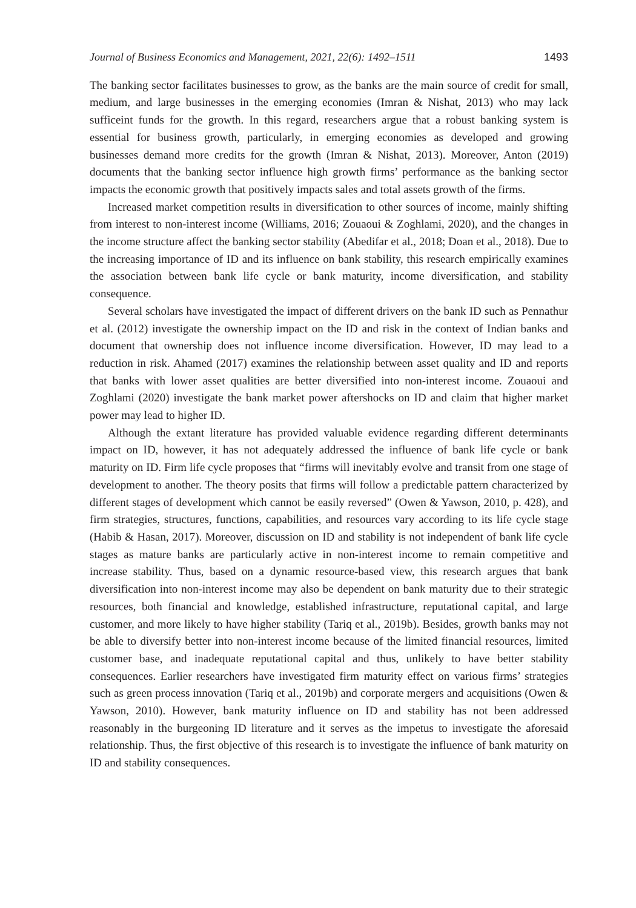Journal of Business Economics and Management, 2021, 22(6): 1492–1511 1493
The banking sector facilitates businesses to grow, as the banks are the main source of credit for small, medium, and large businesses in the emerging economies (Imran & Nishat, 2013) who may lack sufficeint funds for the growth. In this regard, researchers argue that a robust banking system is essential for business growth, particularly, in emerging economies as developed and growing businesses demand more credits for the growth (Imran & Nishat, 2013). Moreover, Anton (2019) documents that the banking sector influence high growth firms’ performance as the banking sector impacts the economic growth that positively impacts sales and total assets growth of the firms.
Increased market competition results in diversification to other sources of income, mainly shifting from interest to non-interest income (Williams, 2016; Zouaoui & Zoghlami, 2020), and the changes in the income structure affect the banking sector stability (Abedifar et al., 2018; Doan et al., 2018). Due to the increasing importance of ID and its influence on bank stability, this research empirically examines the association between bank life cycle or bank maturity, income diversification, and stability consequence.
Several scholars have investigated the impact of different drivers on the bank ID such as Pennathur et al. (2012) investigate the ownership impact on the ID and risk in the context of Indian banks and document that ownership does not influence income diversification. However, ID may lead to a reduction in risk. Ahamed (2017) examines the relationship between asset quality and ID and reports that banks with lower asset qualities are better diversified into non-interest income. Zouaoui and Zoghlami (2020) investigate the bank market power aftershocks on ID and claim that higher market power may lead to higher ID.
Although the extant literature has provided valuable evidence regarding different determinants impact on ID, however, it has not adequately addressed the influence of bank life cycle or bank maturity on ID. Firm life cycle proposes that “firms will inevitably evolve and transit from one stage of development to another. The theory posits that firms will follow a predictable pattern characterized by different stages of development which cannot be easily reversed” (Owen & Yawson, 2010, p. 428), and firm strategies, structures, functions, capabilities, and resources vary according to its life cycle stage (Habib & Hasan, 2017). Moreover, discussion on ID and stability is not independent of bank life cycle stages as mature banks are particularly active in non-interest income to remain competitive and increase stability. Thus, based on a dynamic resource-based view, this research argues that bank diversification into non-interest income may also be dependent on bank maturity due to their strategic resources, both financial and knowledge, established infrastructure, reputational capital, and large customer, and more likely to have higher stability (Tariq et al., 2019b). Besides, growth banks may not be able to diversify better into non-interest income because of the limited financial resources, limited customer base, and inadequate reputational capital and thus, unlikely to have better stability consequences. Earlier researchers have investigated firm maturity effect on various firms’ strategies such as green process innovation (Tariq et al., 2019b) and corporate mergers and acquisitions (Owen & Yawson, 2010). However, bank maturity influence on ID and stability has not been addressed reasonably in the burgeoning ID literature and it serves as the impetus to investigate the aforesaid relationship. Thus, the first objective of this research is to investigate the influence of bank maturity on ID and stability consequences.